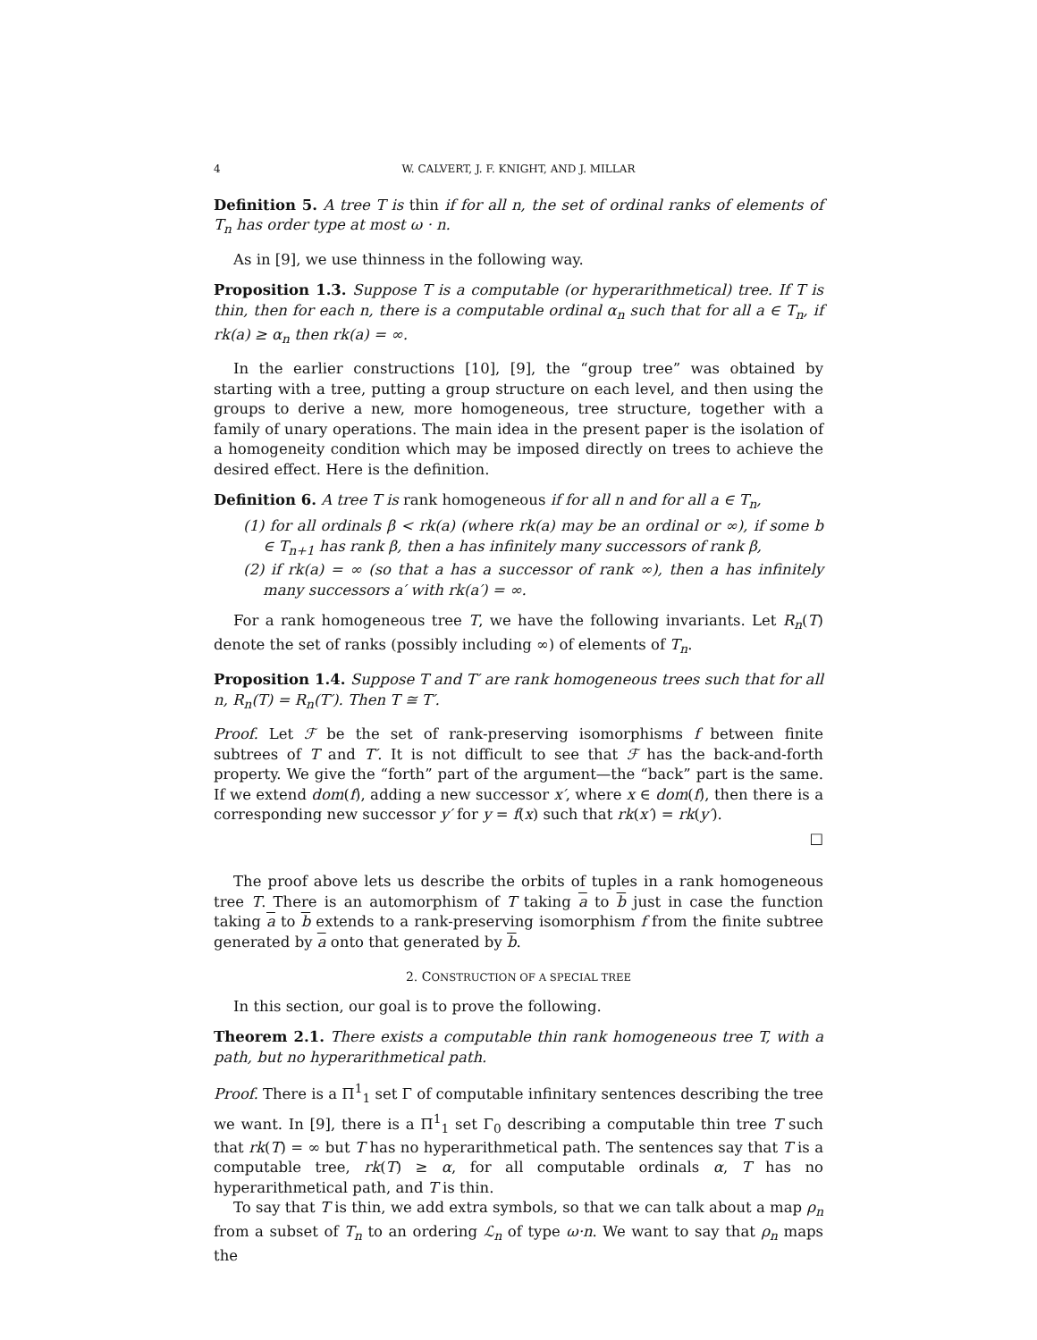4 W. CALVERT, J. F. KNIGHT, AND J. MILLAR
Definition 5. A tree T is thin if for all n, the set of ordinal ranks of elements of T<sub>n</sub> has order type at most ω · n.
As in [9], we use thinness in the following way.
Proposition 1.3. Suppose T is a computable (or hyperarithmetical) tree. If T is thin, then for each n, there is a computable ordinal α<sub>n</sub> such that for all a ∈ T<sub>n</sub>, if rk(a) ≥ α<sub>n</sub> then rk(a) = ∞.
In the earlier constructions [10], [9], the “group tree” was obtained by starting with a tree, putting a group structure on each level, and then using the groups to derive a new, more homogeneous, tree structure, together with a family of unary operations. The main idea in the present paper is the isolation of a homogeneity condition which may be imposed directly on trees to achieve the desired effect. Here is the definition.
Definition 6. A tree T is rank homogeneous if for all n and for all a ∈ T<sub>n</sub>,
(1) for all ordinals β < rk(a) (where rk(a) may be an ordinal or ∞), if some b ∈ T<sub>n+1</sub> has rank β, then a has infinitely many successors of rank β,
(2) if rk(a) = ∞ (so that a has a successor of rank ∞), then a has infinitely many successors a′ with rk(a′) = ∞.
For a rank homogeneous tree T, we have the following invariants. Let R<sub>n</sub>(T) denote the set of ranks (possibly including ∞) of elements of T<sub>n</sub>.
Proposition 1.4. Suppose T and T′ are rank homogeneous trees such that for all n, R<sub>n</sub>(T) = R<sub>n</sub>(T′). Then T ≅ T′.
Proof. Let ℱ be the set of rank-preserving isomorphisms f between finite subtrees of T and T′. It is not difficult to see that ℱ has the back-and-forth property. We give the “forth” part of the argument—the “back” part is the same. If we extend dom(f), adding a new successor x′, where x ∈ dom(f), then there is a corresponding new successor y′ for y = f(x) such that rk(x′) = rk(y′).
□
The proof above lets us describe the orbits of tuples in a rank homogeneous tree T. There is an automorphism of T taking a to b just in case the function taking a to b extends to a rank-preserving isomorphism f from the finite subtree generated by a onto that generated by b.
2. CONSTRUCTION OF A SPECIAL TREE
In this section, our goal is to prove the following.
Theorem 2.1. There exists a computable thin rank homogeneous tree T, with a path, but no hyperarithmetical path.
Proof. There is a Π<sup>1</sup><sub>1</sub> set Γ of computable infinitary sentences describing the tree we want. In [9], there is a Π<sup>1</sup><sub>1</sub> set Γ<sub>0</sub> describing a computable thin tree T such that rk(T) = ∞ but T has no hyperarithmetical path. The sentences say that T is a computable tree, rk(T) ≥ α, for all computable ordinals α, T has no hyperarithmetical path, and T is thin.
To say that T is thin, we add extra symbols, so that we can talk about a map ρ<sub>n</sub> from a subset of T<sub>n</sub> to an ordering ℒ<sub>n</sub> of type ω·n. We want to say that ρ<sub>n</sub> maps the